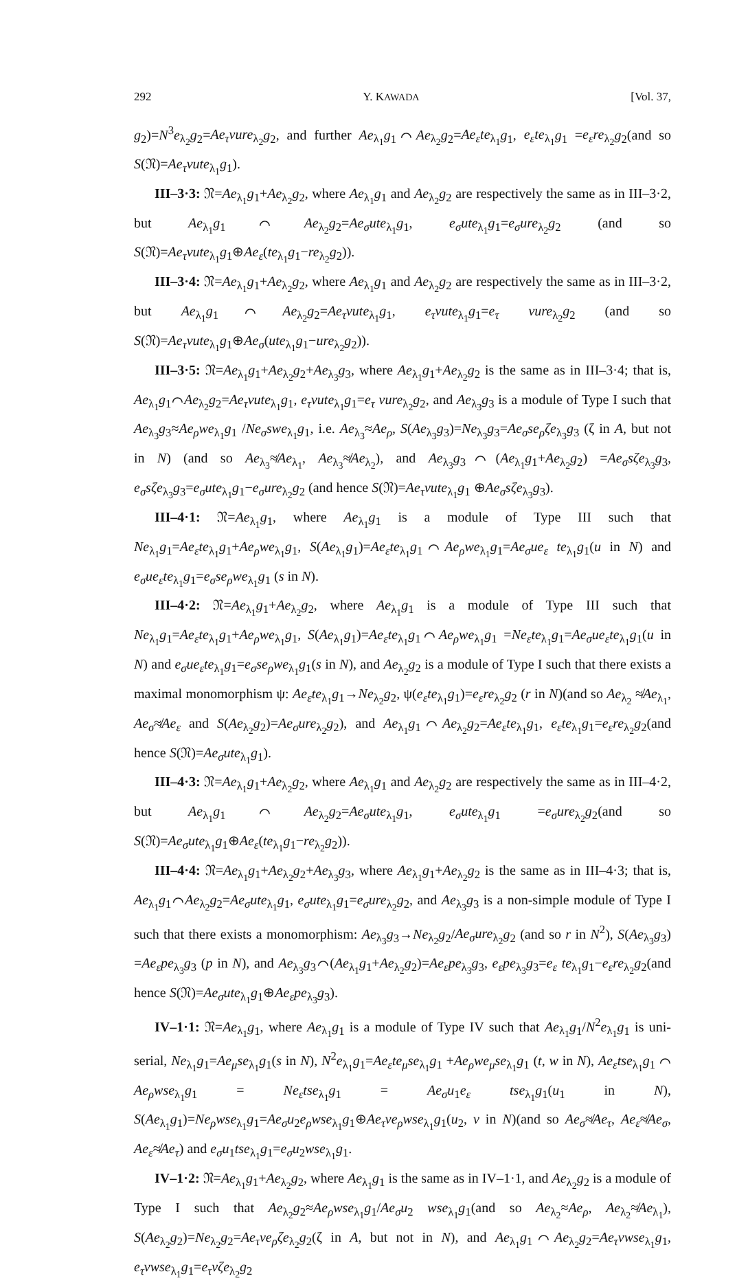292 Y. KAWADA [Vol. 37,
g<sub>2</sub>)=N<sup>3</sup>e<sub>λ<sub>2</sub></sub>g<sub>2</sub>=Ae<sub>τ</sub>vure<sub>λ<sub>2</sub></sub>g<sub>2</sub>, and further Ae<sub>λ<sub>1</sub></sub>g<sub>1</sub>⌒Ae<sub>λ<sub>2</sub></sub>g<sub>2</sub>=Ae<sub>ε</sub>te<sub>λ<sub>1</sub></sub>g<sub>1</sub>, e<sub>ε</sub>te<sub>λ<sub>1</sub></sub>g<sub>1</sub> =e<sub>ε</sub>re<sub>λ<sub>2</sub></sub>g<sub>2</sub>(and so S(𝔑)=Ae<sub>τ</sub>vute<sub>λ<sub>1</sub></sub>g<sub>1</sub>).
III–3·3: 𝔑=Ae<sub>λ<sub>1</sub></sub>g<sub>1</sub>+Ae<sub>λ<sub>2</sub></sub>g<sub>2</sub>, where Ae<sub>λ<sub>1</sub></sub>g<sub>1</sub> and Ae<sub>λ<sub>2</sub></sub>g<sub>2</sub> are respectively the same as in III–3·2, but Ae<sub>λ<sub>1</sub></sub>g<sub>1</sub>⌒Ae<sub>λ<sub>2</sub></sub>g<sub>2</sub>=Ae<sub>σ</sub>ute<sub>λ<sub>1</sub></sub>g<sub>1</sub>, e<sub>σ</sub>ute<sub>λ<sub>1</sub></sub>g<sub>1</sub>=e<sub>σ</sub>ure<sub>λ<sub>2</sub></sub>g<sub>2</sub> (and so S(𝔑)=Ae<sub>τ</sub>vute<sub>λ<sub>1</sub></sub>g<sub>1</sub>⊕Ae<sub>ε</sub>(te<sub>λ<sub>1</sub></sub>g<sub>1</sub>−re<sub>λ<sub>2</sub></sub>g<sub>2</sub>)).
III–3·4: 𝔑=Ae<sub>λ<sub>1</sub></sub>g<sub>1</sub>+Ae<sub>λ<sub>2</sub></sub>g<sub>2</sub>, where Ae<sub>λ<sub>1</sub></sub>g<sub>1</sub> and Ae<sub>λ<sub>2</sub></sub>g<sub>2</sub> are respectively the same as in III–3·2, but Ae<sub>λ<sub>1</sub></sub>g<sub>1</sub>⌒Ae<sub>λ<sub>2</sub></sub>g<sub>2</sub>=Ae<sub>τ</sub>vute<sub>λ<sub>1</sub></sub>g<sub>1</sub>, e<sub>τ</sub>vute<sub>λ<sub>1</sub></sub>g<sub>1</sub>=e<sub>τ</sub> vure<sub>λ<sub>2</sub></sub>g<sub>2</sub> (and so S(𝔑)=Ae<sub>τ</sub>vute<sub>λ<sub>1</sub></sub>g<sub>1</sub>⊕Ae<sub>σ</sub>(ute<sub>λ<sub>1</sub></sub>g<sub>1</sub>−ure<sub>λ<sub>2</sub></sub>g<sub>2</sub>)).
III–3·5: 𝔑=Ae<sub>λ<sub>1</sub></sub>g<sub>1</sub>+Ae<sub>λ<sub>2</sub></sub>g<sub>2</sub>+Ae<sub>λ<sub>3</sub></sub>g<sub>3</sub>, where Ae<sub>λ<sub>1</sub></sub>g<sub>1</sub>+Ae<sub>λ<sub>2</sub></sub>g<sub>2</sub> is the same as in III–3·4; that is, Ae<sub>λ<sub>1</sub></sub>g<sub>1</sub>⌒Ae<sub>λ<sub>2</sub></sub>g<sub>2</sub>=Ae<sub>τ</sub>vute<sub>λ<sub>1</sub></sub>g<sub>1</sub>, e<sub>τ</sub>vute<sub>λ<sub>1</sub></sub>g<sub>1</sub>=e<sub>τ</sub> vure<sub>λ<sub>2</sub></sub>g<sub>2</sub>, and Ae<sub>λ<sub>3</sub></sub>g<sub>3</sub> is a module of Type I such that Ae<sub>λ<sub>3</sub></sub>g<sub>3</sub>≈Ae<sub>ρ</sub>we<sub>λ<sub>1</sub></sub>g<sub>1</sub> /Ne<sub>σ</sub>swe<sub>λ<sub>1</sub></sub>g<sub>1</sub>, i.e. Ae<sub>λ<sub>3</sub></sub>≈Ae<sub>ρ</sub>, S(Ae<sub>λ<sub>3</sub></sub>g<sub>3</sub>)=Ne<sub>λ<sub>3</sub></sub>g<sub>3</sub>=Ae<sub>σ</sub>se<sub>ρ</sub>ζe<sub>λ<sub>3</sub></sub>g<sub>3</sub> (ζ in A, but not in N) (and so Ae<sub>λ<sub>3</sub></sub>≉Ae<sub>λ<sub>1</sub></sub>, Ae<sub>λ<sub>3</sub></sub>≉Ae<sub>λ<sub>2</sub></sub>), and Ae<sub>λ<sub>3</sub></sub>g<sub>3</sub>⌒(Ae<sub>λ<sub>1</sub></sub>g<sub>1</sub>+Ae<sub>λ<sub>2</sub></sub>g<sub>2</sub>) =Ae<sub>σ</sub>sζe<sub>λ<sub>3</sub></sub>g<sub>3</sub>, e<sub>σ</sub>sζe<sub>λ<sub>3</sub></sub>g<sub>3</sub>=e<sub>σ</sub>ute<sub>λ<sub>1</sub></sub>g<sub>1</sub>−e<sub>σ</sub>ure<sub>λ<sub>2</sub></sub>g<sub>2</sub> (and hence S(𝔑)=Ae<sub>τ</sub>vute<sub>λ<sub>1</sub></sub>g<sub>1</sub> ⊕Ae<sub>σ</sub>sζe<sub>λ<sub>3</sub></sub>g<sub>3</sub>).
III–4·1: 𝔑=Ae<sub>λ<sub>1</sub></sub>g<sub>1</sub>, where Ae<sub>λ<sub>1</sub></sub>g<sub>1</sub> is a module of Type III such that Ne<sub>λ<sub>1</sub></sub>g<sub>1</sub>=Ae<sub>ε</sub>te<sub>λ<sub>1</sub></sub>g<sub>1</sub>+Ae<sub>ρ</sub>we<sub>λ<sub>1</sub></sub>g<sub>1</sub>, S(Ae<sub>λ<sub>1</sub></sub>g<sub>1</sub>)=Ae<sub>ε</sub>te<sub>λ<sub>1</sub></sub>g<sub>1</sub>⌒Ae<sub>ρ</sub>we<sub>λ<sub>1</sub></sub>g<sub>1</sub>=Ae<sub>σ</sub>ue<sub>ε</sub> te<sub>λ<sub>1</sub></sub>g<sub>1</sub>(u in N) and e<sub>σ</sub>ue<sub>ε</sub>te<sub>λ<sub>1</sub></sub>g<sub>1</sub>=e<sub>σ</sub>se<sub>ρ</sub>we<sub>λ<sub>1</sub></sub>g<sub>1</sub> (s in N).
III–4·2: 𝔑=Ae<sub>λ<sub>1</sub></sub>g<sub>1</sub>+Ae<sub>λ<sub>2</sub></sub>g<sub>2</sub>, where Ae<sub>λ<sub>1</sub></sub>g<sub>1</sub> is a module of Type III such that Ne<sub>λ<sub>1</sub></sub>g<sub>1</sub>=Ae<sub>ε</sub>te<sub>λ<sub>1</sub></sub>g<sub>1</sub>+Ae<sub>ρ</sub>we<sub>λ<sub>1</sub></sub>g<sub>1</sub>, S(Ae<sub>λ<sub>1</sub></sub>g<sub>1</sub>)=Ae<sub>ε</sub>te<sub>λ<sub>1</sub></sub>g<sub>1</sub>⌒Ae<sub>ρ</sub>we<sub>λ<sub>1</sub></sub>g<sub>1</sub> =Ne<sub>ε</sub>te<sub>λ<sub>1</sub></sub>g<sub>1</sub>=Ae<sub>σ</sub>ue<sub>ε</sub>te<sub>λ<sub>1</sub></sub>g<sub>1</sub>(u in N) and e<sub>σ</sub>ue<sub>ε</sub>te<sub>λ<sub>1</sub></sub>g<sub>1</sub>=e<sub>σ</sub>se<sub>ρ</sub>we<sub>λ<sub>1</sub></sub>g<sub>1</sub>(s in N), and Ae<sub>λ<sub>2</sub></sub>g<sub>2</sub> is a module of Type I such that there exists a maximal monomorphism ψ: Ae<sub>ε</sub>te<sub>λ<sub>1</sub></sub>g<sub>1</sub>→Ne<sub>λ<sub>2</sub></sub>g<sub>2</sub>, ψ(e<sub>ε</sub>te<sub>λ<sub>1</sub></sub>g<sub>1</sub>)=e<sub>ε</sub>re<sub>λ<sub>2</sub></sub>g<sub>2</sub> (r in N)(and so Ae<sub>λ<sub>2</sub></sub> ≉Ae<sub>λ<sub>1</sub></sub>, Ae<sub>σ</sub>≉Ae<sub>ε</sub> and S(Ae<sub>λ<sub>2</sub></sub>g<sub>2</sub>)=Ae<sub>σ</sub>ure<sub>λ<sub>2</sub></sub>g<sub>2</sub>), and Ae<sub>λ<sub>1</sub></sub>g<sub>1</sub>⌒Ae<sub>λ<sub>2</sub></sub>g<sub>2</sub>=Ae<sub>ε</sub>te<sub>λ<sub>1</sub></sub>g<sub>1</sub>, e<sub>ε</sub>te<sub>λ<sub>1</sub></sub>g<sub>1</sub>=e<sub>ε</sub>re<sub>λ<sub>2</sub></sub>g<sub>2</sub>(and hence S(𝔑)=Ae<sub>σ</sub>ute<sub>λ<sub>1</sub></sub>g<sub>1</sub>).
III–4·3: 𝔑=Ae<sub>λ<sub>1</sub></sub>g<sub>1</sub>+Ae<sub>λ<sub>2</sub></sub>g<sub>2</sub>, where Ae<sub>λ<sub>1</sub></sub>g<sub>1</sub> and Ae<sub>λ<sub>2</sub></sub>g<sub>2</sub> are respectively the same as in III–4·2, but Ae<sub>λ<sub>1</sub></sub>g<sub>1</sub>⌒Ae<sub>λ<sub>2</sub></sub>g<sub>2</sub>=Ae<sub>σ</sub>ute<sub>λ<sub>1</sub></sub>g<sub>1</sub>, e<sub>σ</sub>ute<sub>λ<sub>1</sub></sub>g<sub>1</sub> =e<sub>σ</sub>ure<sub>λ<sub>2</sub></sub>g<sub>2</sub>(and so S(𝔑)=Ae<sub>σ</sub>ute<sub>λ<sub>1</sub></sub>g<sub>1</sub>⊕Ae<sub>ε</sub>(te<sub>λ<sub>1</sub></sub>g<sub>1</sub>−re<sub>λ<sub>2</sub></sub>g<sub>2</sub>)).
III–4·4: 𝔑=Ae<sub>λ<sub>1</sub></sub>g<sub>1</sub>+Ae<sub>λ<sub>2</sub></sub>g<sub>2</sub>+Ae<sub>λ<sub>3</sub></sub>g<sub>3</sub>, where Ae<sub>λ<sub>1</sub></sub>g<sub>1</sub>+Ae<sub>λ<sub>2</sub></sub>g<sub>2</sub> is the same as in III–4·3; that is, Ae<sub>λ<sub>1</sub></sub>g<sub>1</sub>⌒Ae<sub>λ<sub>2</sub></sub>g<sub>2</sub>=Ae<sub>σ</sub>ute<sub>λ<sub>1</sub></sub>g<sub>1</sub>, e<sub>σ</sub>ute<sub>λ<sub>1</sub></sub>g<sub>1</sub>=e<sub>σ</sub>ure<sub>λ<sub>2</sub></sub>g<sub>2</sub>, and Ae<sub>λ<sub>3</sub></sub>g<sub>3</sub> is a non-simple module of Type I such that there exists a monomorphism: Ae<sub>λ<sub>3</sub></sub>g<sub>3</sub>→Ne<sub>λ<sub>2</sub></sub>g<sub>2</sub>/Ae<sub>σ</sub>ure<sub>λ<sub>2</sub></sub>g<sub>2</sub> (and so r in N<sup>2</sup>), S(Ae<sub>λ<sub>3</sub></sub>g<sub>3</sub>) =Ae<sub>ε</sub>pe<sub>λ<sub>3</sub></sub>g<sub>3</sub> (p in N), and Ae<sub>λ<sub>3</sub></sub>g<sub>3</sub>⌒(Ae<sub>λ<sub>1</sub></sub>g<sub>1</sub>+Ae<sub>λ<sub>2</sub></sub>g<sub>2</sub>)=Ae<sub>ε</sub>pe<sub>λ<sub>3</sub></sub>g<sub>3</sub>, e<sub>ε</sub>pe<sub>λ<sub>3</sub></sub>g<sub>3</sub>=e<sub>ε</sub> te<sub>λ<sub>1</sub></sub>g<sub>1</sub>−e<sub>ε</sub>re<sub>λ<sub>2</sub></sub>g<sub>2</sub>(and hence S(𝔑)=Ae<sub>σ</sub>ute<sub>λ<sub>1</sub></sub>g<sub>1</sub>⊕Ae<sub>ε</sub>pe<sub>λ<sub>3</sub></sub>g<sub>3</sub>).
IV–1·1: 𝔑=Ae<sub>λ<sub>1</sub></sub>g<sub>1</sub>, where Ae<sub>λ<sub>1</sub></sub>g<sub>1</sub> is a module of Type IV such that Ae<sub>λ<sub>1</sub></sub>g<sub>1</sub>/N<sup>2</sup>e<sub>λ<sub>1</sub></sub>g<sub>1</sub> is uni-serial, Ne<sub>λ<sub>1</sub></sub>g<sub>1</sub>=Ae<sub>μ</sub>se<sub>λ<sub>1</sub></sub>g<sub>1</sub>(s in N), N<sup>2</sup>e<sub>λ<sub>1</sub></sub>g<sub>1</sub>=Ae<sub>ε</sub>te<sub>μ</sub>se<sub>λ<sub>1</sub></sub>g<sub>1</sub> +Ae<sub>ρ</sub>we<sub>μ</sub>se<sub>λ<sub>1</sub></sub>g<sub>1</sub> (t, w in N), Ae<sub>ε</sub>tse<sub>λ<sub>1</sub></sub>g<sub>1</sub> ⌒ Ae<sub>ρ</sub>wse<sub>λ<sub>1</sub></sub>g<sub>1</sub> = Ne<sub>ε</sub>tse<sub>λ<sub>1</sub></sub>g<sub>1</sub> = Ae<sub>σ</sub>u<sub>1</sub>e<sub>ε</sub> tse<sub>λ<sub>1</sub></sub>g<sub>1</sub>(u<sub>1</sub> in N), S(Ae<sub>λ<sub>1</sub></sub>g<sub>1</sub>)=Ne<sub>ρ</sub>wse<sub>λ<sub>1</sub></sub>g<sub>1</sub>=Ae<sub>σ</sub>u<sub>2</sub>e<sub>ρ</sub>wse<sub>λ<sub>1</sub></sub>g<sub>1</sub>⊕Ae<sub>τ</sub>ve<sub>ρ</sub>wse<sub>λ<sub>1</sub></sub>g<sub>1</sub>(u<sub>2</sub>, v in N)(and so Ae<sub>σ</sub>≉Ae<sub>τ</sub>, Ae<sub>ε</sub>≉Ae<sub>σ</sub>, Ae<sub>ε</sub>≉Ae<sub>τ</sub>) and e<sub>σ</sub>u<sub>1</sub>tse<sub>λ<sub>1</sub></sub>g<sub>1</sub>=e<sub>σ</sub>u<sub>2</sub>wse<sub>λ<sub>1</sub></sub>g<sub>1</sub>.
IV–1·2: 𝔑=Ae<sub>λ<sub>1</sub></sub>g<sub>1</sub>+Ae<sub>λ<sub>2</sub></sub>g<sub>2</sub>, where Ae<sub>λ<sub>1</sub></sub>g<sub>1</sub> is the same as in IV–1·1, and Ae<sub>λ<sub>2</sub></sub>g<sub>2</sub> is a module of Type I such that Ae<sub>λ<sub>2</sub></sub>g<sub>2</sub>≈Ae<sub>ρ</sub>wse<sub>λ<sub>1</sub></sub>g<sub>1</sub>/Ae<sub>σ</sub>u<sub>2</sub> wse<sub>λ<sub>1</sub></sub>g<sub>1</sub>(and so Ae<sub>λ<sub>2</sub></sub>≈Ae<sub>ρ</sub>, Ae<sub>λ<sub>2</sub></sub>≉Ae<sub>λ<sub>1</sub></sub>), S(Ae<sub>λ<sub>2</sub></sub>g<sub>2</sub>)=Ne<sub>λ<sub>2</sub></sub>g<sub>2</sub>=Ae<sub>τ</sub>ve<sub>ρ</sub>ζe<sub>λ<sub>2</sub></sub>g<sub>2</sub>(ζ in A, but not in N), and Ae<sub>λ<sub>1</sub></sub>g<sub>1</sub>⌒Ae<sub>λ<sub>2</sub></sub>g<sub>2</sub>=Ae<sub>τ</sub>vwse<sub>λ<sub>1</sub></sub>g<sub>1</sub>, e<sub>τ</sub>vwse<sub>λ<sub>1</sub></sub>g<sub>1</sub>=e<sub>τ</sub>vζe<sub>λ<sub>2</sub></sub>g<sub>2</sub>